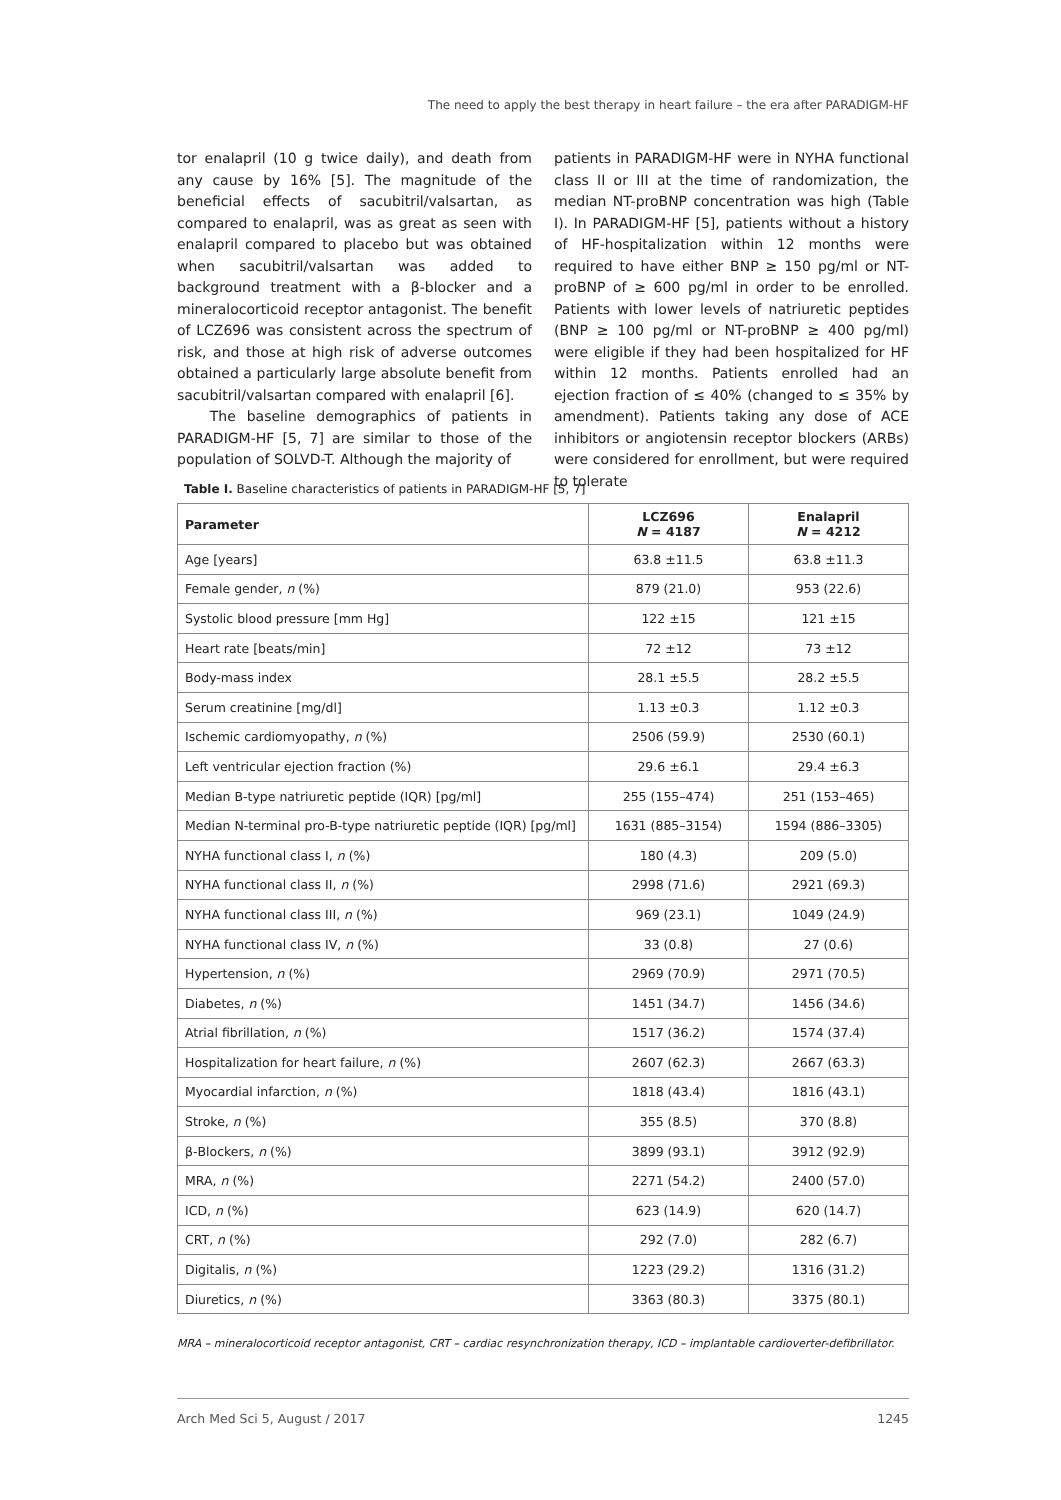The need to apply the best therapy in heart failure – the era after PARADIGM-HF
tor enalapril (10 g twice daily), and death from any cause by 16% [5]. The magnitude of the beneficial effects of sacubitril/valsartan, as compared to enalapril, was as great as seen with enalapril compared to placebo but was obtained when sacubitril/valsartan was added to background treatment with a β-blocker and a mineralocorticoid receptor antagonist. The benefit of LCZ696 was consistent across the spectrum of risk, and those at high risk of adverse outcomes obtained a particularly large absolute benefit from sacubitril/valsartan compared with enalapril [6].
The baseline demographics of patients in PARADIGM-HF [5, 7] are similar to those of the population of SOLVD-T. Although the majority of
patients in PARADIGM-HF were in NYHA functional class II or III at the time of randomization, the median NT-proBNP concentration was high (Table I). In PARADIGM-HF [5], patients without a history of HF-hospitalization within 12 months were required to have either BNP ≥ 150 pg/ml or NT-proBNP of ≥ 600 pg/ml in order to be enrolled. Patients with lower levels of natriuretic peptides (BNP ≥ 100 pg/ml or NT-proBNP ≥ 400 pg/ml) were eligible if they had been hospitalized for HF within 12 months. Patients enrolled had an ejection fraction of ≤ 40% (changed to ≤ 35% by amendment). Patients taking any dose of ACE inhibitors or angiotensin receptor blockers (ARBs) were considered for enrollment, but were required to tolerate
Table I. Baseline characteristics of patients in PARADIGM-HF [5, 7]
| Parameter | LCZ696 N = 4187 | Enalapril N = 4212 |
| --- | --- | --- |
| Age [years] | 63.8 ±11.5 | 63.8 ±11.3 |
| Female gender, n (%) | 879 (21.0) | 953 (22.6) |
| Systolic blood pressure [mm Hg] | 122 ±15 | 121 ±15 |
| Heart rate [beats/min] | 72 ±12 | 73 ±12 |
| Body-mass index | 28.1 ±5.5 | 28.2 ±5.5 |
| Serum creatinine [mg/dl] | 1.13 ±0.3 | 1.12 ±0.3 |
| Ischemic cardiomyopathy, n (%) | 2506 (59.9) | 2530 (60.1) |
| Left ventricular ejection fraction (%) | 29.6 ±6.1 | 29.4 ±6.3 |
| Median B-type natriuretic peptide (IQR) [pg/ml] | 255 (155–474) | 251 (153–465) |
| Median N-terminal pro-B-type natriuretic peptide (IQR) [pg/ml] | 1631 (885–3154) | 1594 (886–3305) |
| NYHA functional class I, n (%) | 180 (4.3) | 209 (5.0) |
| NYHA functional class II, n (%) | 2998 (71.6) | 2921 (69.3) |
| NYHA functional class III, n (%) | 969 (23.1) | 1049 (24.9) |
| NYHA functional class IV, n (%) | 33 (0.8) | 27 (0.6) |
| Hypertension, n (%) | 2969 (70.9) | 2971 (70.5) |
| Diabetes, n (%) | 1451 (34.7) | 1456 (34.6) |
| Atrial fibrillation, n (%) | 1517 (36.2) | 1574 (37.4) |
| Hospitalization for heart failure, n (%) | 2607 (62.3) | 2667 (63.3) |
| Myocardial infarction, n (%) | 1818 (43.4) | 1816 (43.1) |
| Stroke, n (%) | 355 (8.5) | 370 (8.8) |
| β-Blockers, n (%) | 3899 (93.1) | 3912 (92.9) |
| MRA, n (%) | 2271 (54.2) | 2400 (57.0) |
| ICD, n (%) | 623 (14.9) | 620 (14.7) |
| CRT, n (%) | 292 (7.0) | 282 (6.7) |
| Digitalis, n (%) | 1223 (29.2) | 1316 (31.2) |
| Diuretics, n (%) | 3363 (80.3) | 3375 (80.1) |
MRA – mineralocorticoid receptor antagonist, CRT – cardiac resynchronization therapy, ICD – implantable cardioverter-defibrillator.
Arch Med Sci 5, August / 2017 1245